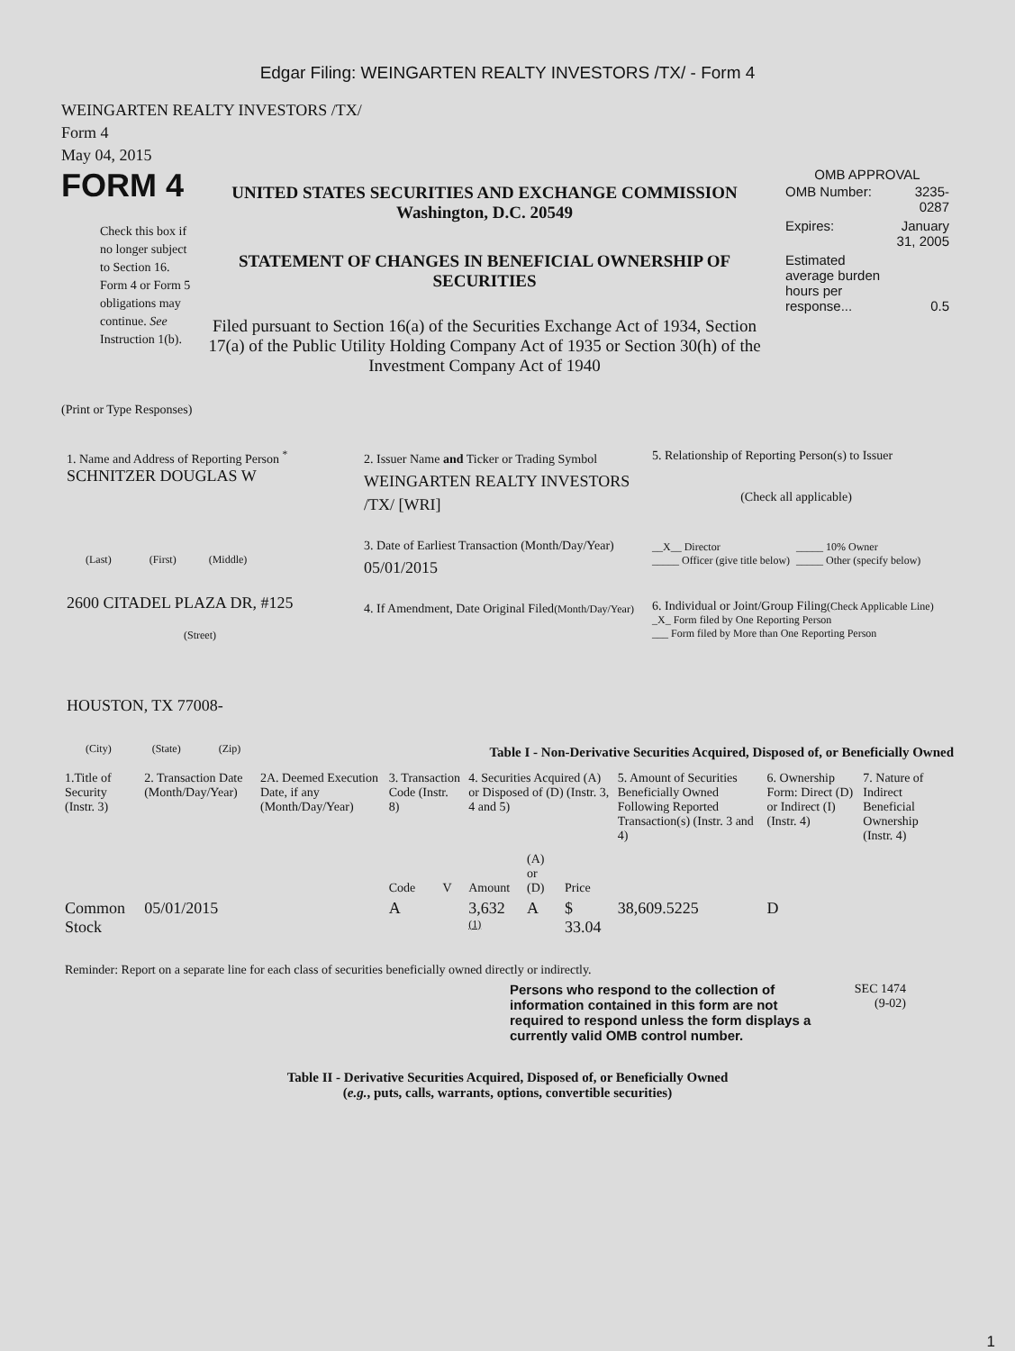Edgar Filing: WEINGARTEN REALTY INVESTORS /TX/ - Form 4
WEINGARTEN REALTY INVESTORS /TX/
Form 4
May 04, 2015
FORM 4
Check this box if no longer subject to Section 16. Form 4 or Form 5 obligations may continue. See Instruction 1(b).
UNITED STATES SECURITIES AND EXCHANGE COMMISSION
Washington, D.C. 20549
STATEMENT OF CHANGES IN BENEFICIAL OWNERSHIP OF SECURITIES
Filed pursuant to Section 16(a) of the Securities Exchange Act of 1934, Section 17(a) of the Public Utility Holding Company Act of 1935 or Section 30(h) of the Investment Company Act of 1940
OMB APPROVAL
| OMB Number: | 3235-0287 |
| Expires: | January 31, 2005 |
| Estimated average burden hours per response... | 0.5 |
(Print or Type Responses)
1. Name and Address of Reporting Person <sup>*</sup>
SCHNITZER DOUGLAS W
(Last) (First) (Middle)
2600 CITADEL PLAZA DR, #125
(Street)
HOUSTON, TX 77008-
(City) (State) (Zip)
2. Issuer Name and Ticker or Trading Symbol
WEINGARTEN REALTY INVESTORS /TX/ [WRI]
3. Date of Earliest Transaction (Month/Day/Year)
05/01/2015
4. If Amendment, Date Original Filed(Month/Day/Year)
5. Relationship of Reporting Person(s) to Issuer
(Check all applicable)
__X__ Director
_____ Officer (give title below)
_____ 10% Owner
_____ Other (specify below)
6. Individual or Joint/Group Filing(Check Applicable Line)
_X_ Form filed by One Reporting Person
___ Form filed by More than One Reporting Person
Table I - Non-Derivative Securities Acquired, Disposed of, or Beneficially Owned
| 1.Title of Security (Instr. 3) | 2. Transaction Date (Month/Day/Year) | 2A. Deemed Execution Date, if any (Month/Day/Year) | 3. Transaction Code (Instr. 8) | | 4. Securities Acquired (A) or Disposed of (D) (Instr. 3, 4 and 5) | | | 5. Amount of Securities Beneficially Owned Following Reported Transaction(s) (Instr. 3 and 4) | 6. Ownership Form: Direct (D) or Indirect (I) (Instr. 4) | 7. Nature of Indirect Beneficial Ownership (Instr. 4) |
| --- | --- | --- | --- | --- | --- | --- | --- | --- | --- | --- |
| | | | Code | V | Amount | (A) or (D) | Price | | | |
| Common Stock | 05/01/2015 | | A | | 3,632 <sup>(1)</sup> | A | $ 33.04 | 38,609.5225 | D | |
Reminder: Report on a separate line for each class of securities beneficially owned directly or indirectly.
Persons who respond to the collection of information contained in this form are not required to respond unless the form displays a currently valid OMB control number.
SEC 1474
(9-02)
Table II - Derivative Securities Acquired, Disposed of, or Beneficially Owned
(e.g., puts, calls, warrants, options, convertible securities)
1